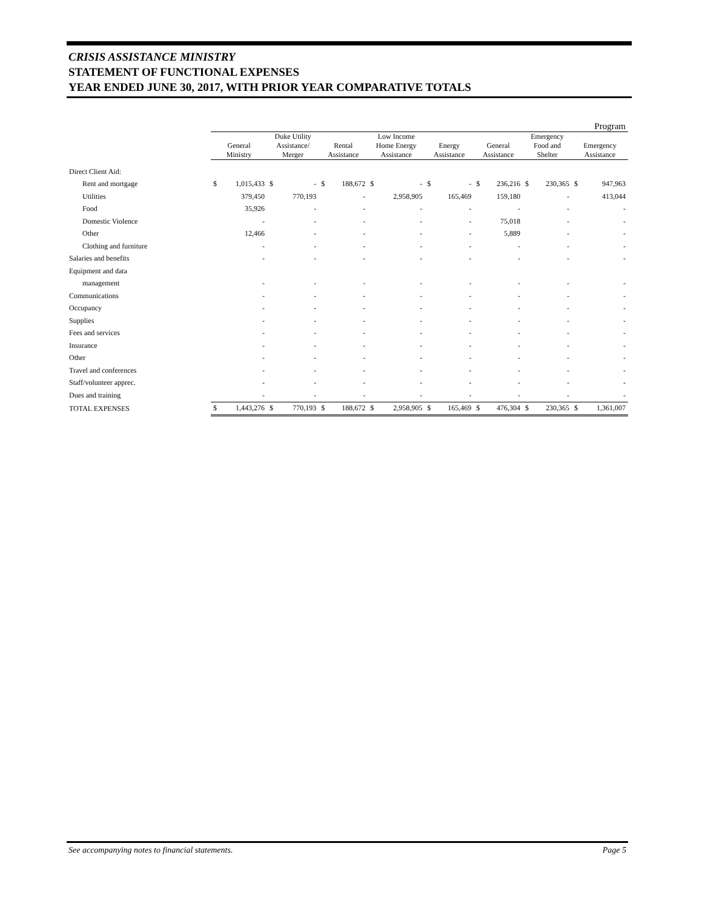CRISIS ASSISTANCE MINISTRY
STATEMENT OF FUNCTIONAL EXPENSES
YEAR ENDED JUNE 30, 2017, WITH PRIOR YEAR COMPARATIVE TOTALS
| | Program | | | | | | | | | | | | | | | |
| --- | --- | --- | --- | --- | --- | --- | --- | --- | --- | --- | --- | --- | --- | --- | --- | --- |
| | General Ministry | | Duke Utility Assistance/ Merger | | Rental Assistance | | Low Income Home Energy Assistance | | Energy Assistance | | General Assistance | | Emergency Food and Shelter | | Emergency Assistance | |
| Direct Client Aid: | | | | | | | | | | | | | | | | |
| Rent and mortgage | $ | 1,015,433 | $ | - | $ | 188,672 | $ | - | $ | - | $ | 236,216 | $ | 230,365 | $ | 947,963 |
| Utilities | | 379,450 | | 770,193 | | - | | 2,958,905 | | 165,469 | | 159,180 | | - | | 413,044 |
| Food | | 35,926 | | - | | - | | - | | - | | - | | - | | - |
| Domestic Violence | | - | | - | | - | | - | | - | | 75,018 | | - | | - |
| Other | | 12,466 | | - | | - | | - | | - | | 5,889 | | - | | - |
| Clothing and furniture | | - | | - | | - | | - | | - | | - | | - | | - |
| Salaries and benefits | | - | | - | | - | | - | | - | | - | | - | | - |
| Equipment and data | | | | | | | | | | | | | | | | |
| management | | - | | - | | - | | - | | - | | - | | - | | - |
| Communications | | - | | - | | - | | - | | - | | - | | - | | - |
| Occupancy | | - | | - | | - | | - | | - | | - | | - | | - |
| Supplies | | - | | - | | - | | - | | - | | - | | - | | - |
| Fees and services | | - | | - | | - | | - | | - | | - | | - | | - |
| Insurance | | - | | - | | - | | - | | - | | - | | - | | - |
| Other | | - | | - | | - | | - | | - | | - | | - | | - |
| Travel and conferences | | - | | - | | - | | - | | - | | - | | - | | - |
| Staff/volunteer apprec. | | - | | - | | - | | - | | - | | - | | - | | - |
| Dues and training | | - | | - | | - | | - | | - | | - | | - | | - |
| TOTAL EXPENSES | $ | 1,443,276 | $ | 770,193 | $ | 188,672 | $ | 2,958,905 | $ | 165,469 | $ | 476,304 | $ | 230,365 | $ | 1,361,007 |
See accompanying notes to financial statements. Page 5